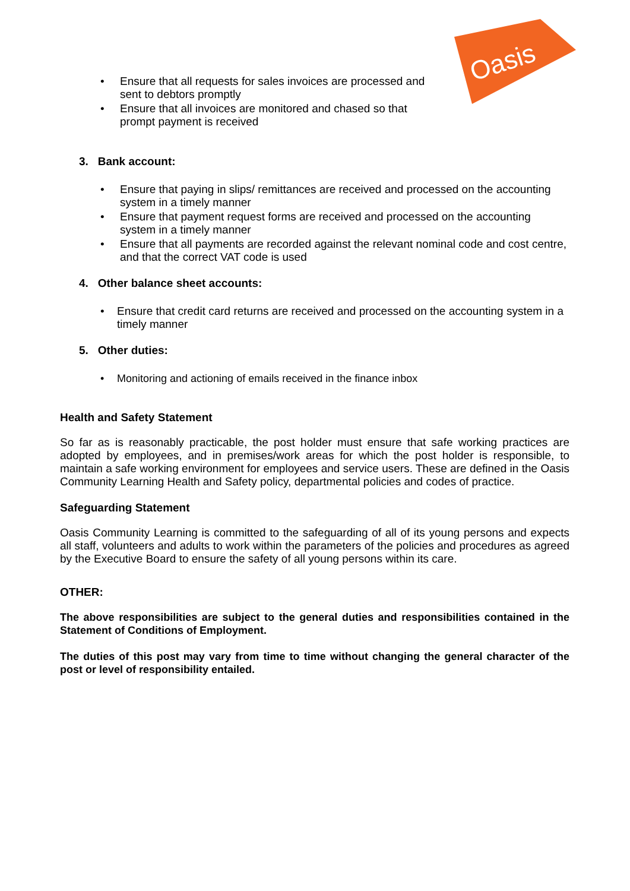Oasis
• Ensure that all requests for sales invoices are processed and sent to debtors promptly
• Ensure that all invoices are monitored and chased so that prompt payment is received
3. Bank account:
• Ensure that paying in slips/ remittances are received and processed on the accounting system in a timely manner
• Ensure that payment request forms are received and processed on the accounting system in a timely manner
• Ensure that all payments are recorded against the relevant nominal code and cost centre, and that the correct VAT code is used
4. Other balance sheet accounts:
• Ensure that credit card returns are received and processed on the accounting system in a timely manner
5. Other duties:
• Monitoring and actioning of emails received in the finance inbox
Health and Safety Statement
So far as is reasonably practicable, the post holder must ensure that safe working practices are adopted by employees, and in premises/work areas for which the post holder is responsible, to maintain a safe working environment for employees and service users. These are defined in the Oasis Community Learning Health and Safety policy, departmental policies and codes of practice.
Safeguarding Statement
Oasis Community Learning is committed to the safeguarding of all of its young persons and expects all staff, volunteers and adults to work within the parameters of the policies and procedures as agreed by the Executive Board to ensure the safety of all young persons within its care.
OTHER:
The above responsibilities are subject to the general duties and responsibilities contained in the Statement of Conditions of Employment.
The duties of this post may vary from time to time without changing the general character of the post or level of responsibility entailed.